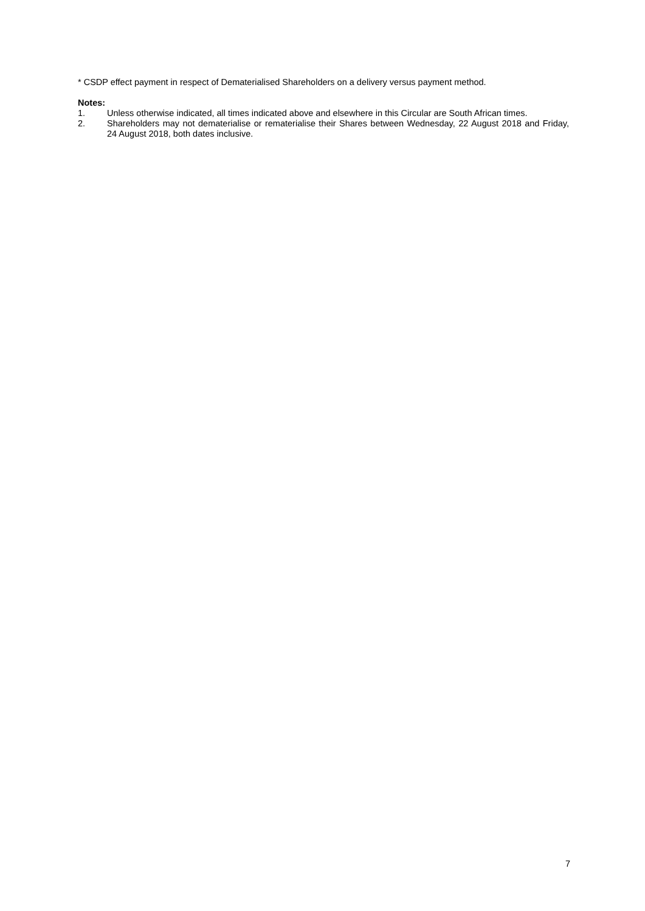* CSDP effect payment in respect of Dematerialised Shareholders on a delivery versus payment method.
Notes:
1. Unless otherwise indicated, all times indicated above and elsewhere in this Circular are South African times.
2. Shareholders may not dematerialise or rematerialise their Shares between Wednesday, 22 August 2018 and Friday, 24 August 2018, both dates inclusive.
7